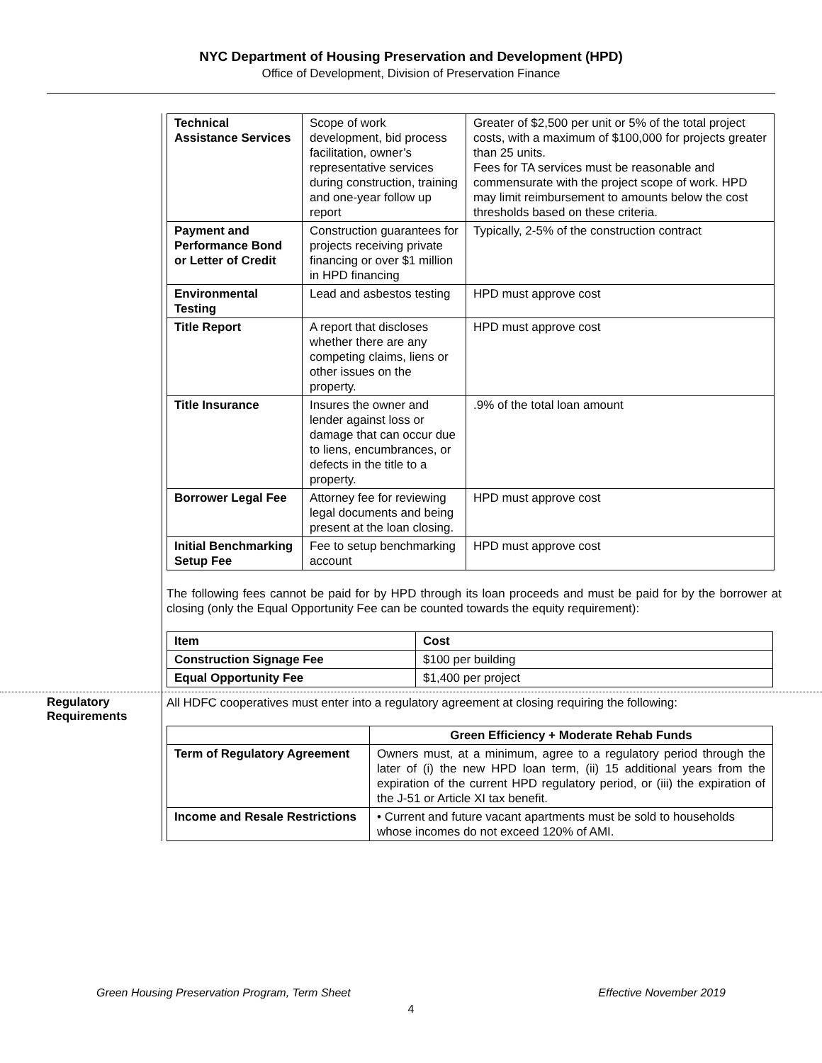NYC Department of Housing Preservation and Development (HPD)
Office of Development, Division of Preservation Finance
| Technical Assistance Services | Scope of work development, bid process facilitation, owner’s representative services during construction, training and one-year follow up report | Greater of $2,500 per unit or 5% of the total project costs, with a maximum of $100,000 for projects greater than 25 units. Fees for TA services must be reasonable and commensurate with the project scope of work. HPD may limit reimbursement to amounts below the cost thresholds based on these criteria. |
| Payment and Performance Bond or Letter of Credit | Construction guarantees for projects receiving private financing or over $1 million in HPD financing | Typically, 2-5% of the construction contract |
| Environmental Testing | Lead and asbestos testing | HPD must approve cost |
| Title Report | A report that discloses whether there are any competing claims, liens or other issues on the property. | HPD must approve cost |
| Title Insurance | Insures the owner and lender against loss or damage that can occur due to liens, encumbrances, or defects in the title to a property. | .9% of the total loan amount |
| Borrower Legal Fee | Attorney fee for reviewing legal documents and being present at the loan closing. | HPD must approve cost |
| Initial Benchmarking Setup Fee | Fee to setup benchmarking account | HPD must approve cost |
The following fees cannot be paid for by HPD through its loan proceeds and must be paid for by the borrower at closing (only the Equal Opportunity Fee can be counted towards the equity requirement):
| Item | Cost |
| --- | --- |
| Construction Signage Fee | $100 per building |
| Equal Opportunity Fee | $1,400 per project |
Regulatory Requirements
All HDFC cooperatives must enter into a regulatory agreement at closing requiring the following:
| | Green Efficiency + Moderate Rehab Funds |
| Term of Regulatory Agreement | Owners must, at a minimum, agree to a regulatory period through the later of (i) the new HPD loan term, (ii) 15 additional years from the expiration of the current HPD regulatory period, or (iii) the expiration of the J-51 or Article XI tax benefit. |
| Income and Resale Restrictions | • Current and future vacant apartments must be sold to households whose incomes do not exceed 120% of AMI. |
Green Housing Preservation Program, Term Sheet Effective November 2019
4